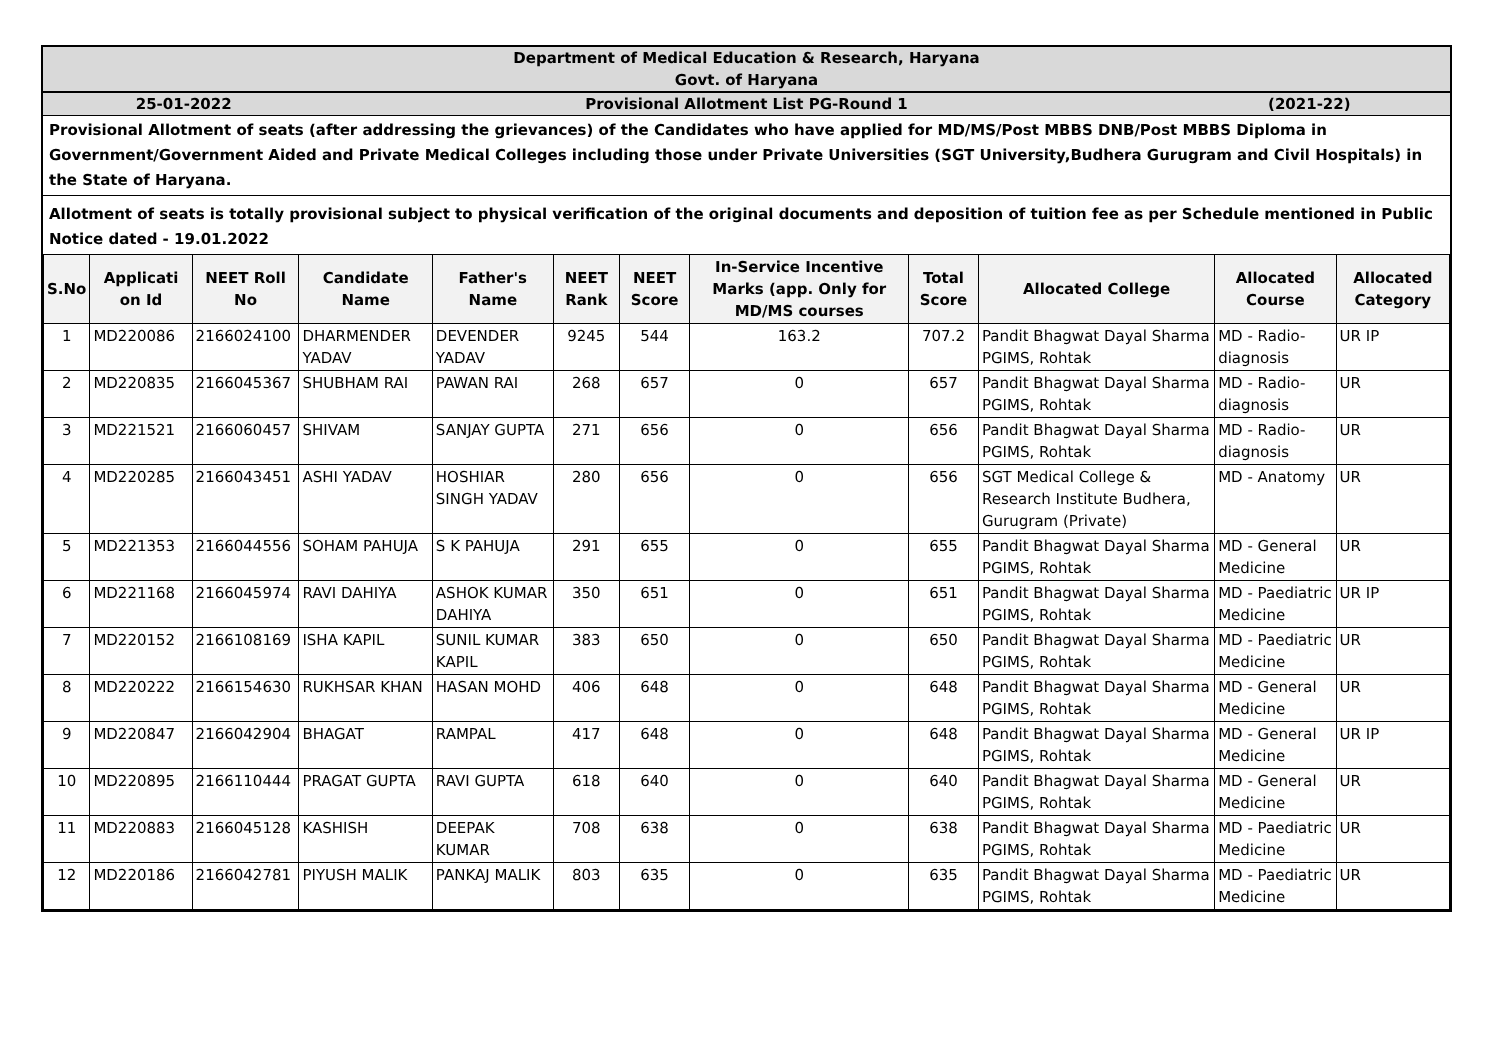Department of Medical Education & Research, Haryana
Govt. of Haryana
25-01-2022 Provisional Allotment List PG-Round 1
(2021-22)
Provisional Allotment of seats (after addressing the grievances) of the Candidates who have applied for MD/MS/Post MBBS DNB/Post MBBS Diploma in Government/Government Aided and Private Medical Colleges including those under Private Universities (SGT University,Budhera Gurugram and Civil Hospitals) in the State of Haryana.
Allotment of seats is totally provisional subject to physical verification of the original documents and deposition of tuition fee as per Schedule mentioned in Public Notice dated - 19.01.2022
| S.No | Applicati on Id | NEET Roll No | Candidate Name | Father's Name | NEET Rank | NEET Score | In-Service Incentive Marks (app. Only for MD/MS courses | Total Score | Allocated College | Allocated Course | Allocated Category |
| --- | --- | --- | --- | --- | --- | --- | --- | --- | --- | --- | --- |
| 1 | MD220086 | 2166024100 | DHARMENDER YADAV | DEVENDER YADAV | 9245 | 544 | 163.2 | 707.2 | Pandit Bhagwat Dayal Sharma PGIMS, Rohtak | MD - Radio-diagnosis | UR IP |
| 2 | MD220835 | 2166045367 | SHUBHAM RAI | PAWAN RAI | 268 | 657 | 0 | 657 | Pandit Bhagwat Dayal Sharma PGIMS, Rohtak | MD - Radio-diagnosis | UR |
| 3 | MD221521 | 2166060457 | SHIVAM | SANJAY GUPTA | 271 | 656 | 0 | 656 | Pandit Bhagwat Dayal Sharma PGIMS, Rohtak | MD - Radio-diagnosis | UR |
| 4 | MD220285 | 2166043451 | ASHI YADAV | HOSHIAR SINGH YADAV | 280 | 656 | 0 | 656 | SGT Medical College & Research Institute Budhera, Gurugram (Private) | MD - Anatomy | UR |
| 5 | MD221353 | 2166044556 | SOHAM PAHUJA | S K PAHUJA | 291 | 655 | 0 | 655 | Pandit Bhagwat Dayal Sharma PGIMS, Rohtak | MD - General Medicine | UR |
| 6 | MD221168 | 2166045974 | RAVI DAHIYA | ASHOK KUMAR DAHIYA | 350 | 651 | 0 | 651 | Pandit Bhagwat Dayal Sharma PGIMS, Rohtak | MD - Paediatric Medicine | UR IP |
| 7 | MD220152 | 2166108169 | ISHA KAPIL | SUNIL KUMAR KAPIL | 383 | 650 | 0 | 650 | Pandit Bhagwat Dayal Sharma PGIMS, Rohtak | MD - Paediatric Medicine | UR |
| 8 | MD220222 | 2166154630 | RUKHSAR KHAN | HASAN MOHD | 406 | 648 | 0 | 648 | Pandit Bhagwat Dayal Sharma PGIMS, Rohtak | MD - General Medicine | UR |
| 9 | MD220847 | 2166042904 | BHAGAT | RAMPAL | 417 | 648 | 0 | 648 | Pandit Bhagwat Dayal Sharma PGIMS, Rohtak | MD - General Medicine | UR IP |
| 10 | MD220895 | 2166110444 | PRAGAT GUPTA | RAVI GUPTA | 618 | 640 | 0 | 640 | Pandit Bhagwat Dayal Sharma PGIMS, Rohtak | MD - General Medicine | UR |
| 11 | MD220883 | 2166045128 | KASHISH | DEEPAK KUMAR | 708 | 638 | 0 | 638 | Pandit Bhagwat Dayal Sharma PGIMS, Rohtak | MD - Paediatric Medicine | UR |
| 12 | MD220186 | 2166042781 | PIYUSH MALIK | PANKAJ MALIK | 803 | 635 | 0 | 635 | Pandit Bhagwat Dayal Sharma PGIMS, Rohtak | MD - Paediatric Medicine | UR |